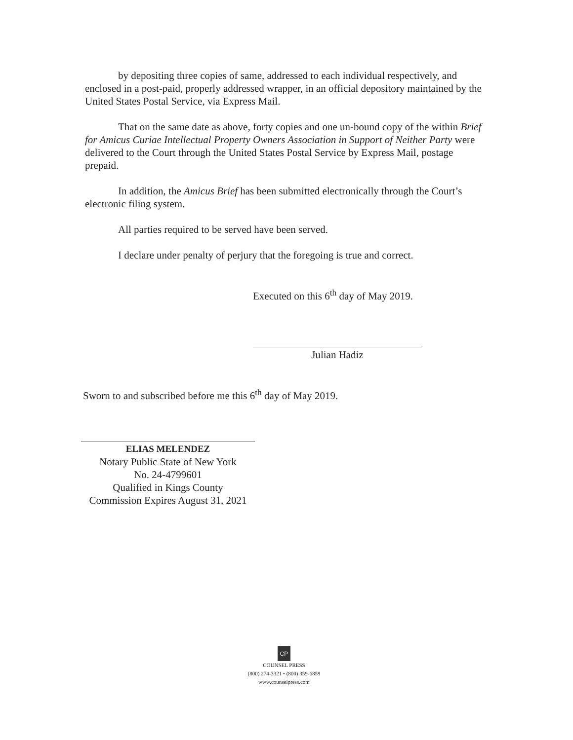by depositing three copies of same, addressed to each individual respectively, and enclosed in a post-paid, properly addressed wrapper, in an official depository maintained by the United States Postal Service, via Express Mail.
That on the same date as above, forty copies and one un-bound copy of the within Brief for Amicus Curiae Intellectual Property Owners Association in Support of Neither Party were delivered to the Court through the United States Postal Service by Express Mail, postage prepaid.
In addition, the Amicus Brief has been submitted electronically through the Court’s electronic filing system.
All parties required to be served have been served.
I declare under penalty of perjury that the foregoing is true and correct.
Executed on this 6<sup>th</sup> day of May 2019.
Julian Hadiz
Sworn to and subscribed before me this 6<sup>th</sup> day of May 2019.
ELIAS MELENDEZ
Notary Public State of New York
No. 24-4799601
Qualified in Kings County
Commission Expires August 31, 2021
CP
COUNSEL PRESS
(800) 274-3321 • (800) 359-6859
www.counselpress.com